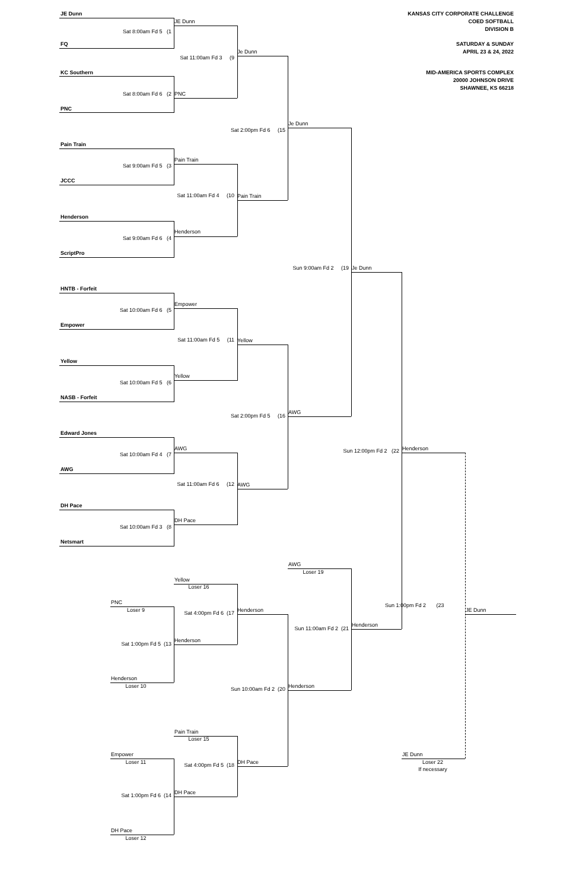KANSAS CITY CORPORATE CHALLENGE
COED SOFTBALL
DIVISION B
SATURDAY & SUNDAY
APRIL 23 & 24, 2022
MID-AMERICA SPORTS COMPLEX
20000 JOHNSON DRIVE
SHAWNEE, KS 66218
JE Dunn
JE Dunn
Sat 8:00am Fd 5 (1
FQ
Je Dunn
Sat 11:00am Fd 3 (9
KC Southern
Sat 8:00am Fd 6 (2
PNC
PNC
Je Dunn
Sat 2:00pm Fd 6 (15
Pain Train
Pain Train
Sat 9:00am Fd 5 (3
JCCC
Sat 11:00am Fd 4 (10
Pain Train
Henderson
Henderson
Sat 9:00am Fd 6 (4
ScriptPro
Sun 9:00am Fd 2 (19
Je Dunn
HNTB - Forfeit
Empower
Sat 10:00am Fd 6 (5
Empower
Sat 11:00am Fd 5 (11
Yellow
Yellow
Yellow
Sat 10:00am Fd 5 (6
NASB - Forfeit
AWG
Sat 2:00pm Fd 5 (16
Edward Jones
AWG
Henderson
Sun 12:00pm Fd 2 (22
Sat 10:00am Fd 4 (7
AWG
Sat 11:00am Fd 6 (12
AWG
DH Pace
DH Pace
Sat 10:00am Fd 3 (8
Netsmart
AWG
Loser 19
Yellow
Loser 16
PNC
Sun 1:00pm Fd 2 (23
Loser 9
Henderson
JE Dunn
Sat 4:00pm Fd 6 (17
Henderson
Sun 11:00am Fd 2 (21
Henderson
Sat 1:00pm Fd 5 (13
Henderson
Loser 10
Henderson
Sun 10:00am Fd 2 (20
Pain Train
Loser 15
Empower
JE Dunn
Loser 11
DH Pace
Loser 22
Sat 4:00pm Fd 5 (18
If necessary
DH Pace
Sat 1:00pm Fd 6 (14
DH Pace
Loser 12